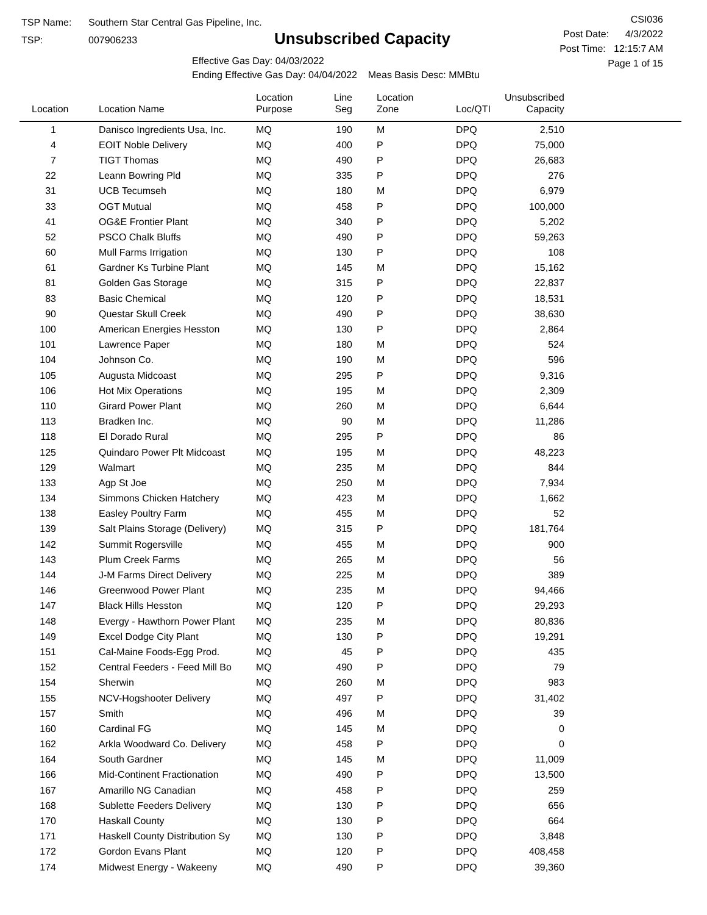TSP Name: Southern Star Central Gas Pipeline, Inc.
TSP: 007906233
Unsubscribed Capacity
Effective Gas Day: 04/03/2022
Ending Effective Gas Day: 04/04/2022 Meas Basis Desc: MMBtu
CSI036
Post Date: 4/3/2022
Post Time: 12:15:7 AM
Page 1 of 15
| Location | Location Name | Location Purpose | Line Seg | Location Zone | Loc/QTI | Unsubscribed Capacity | |
| --- | --- | --- | --- | --- | --- | --- | --- |
| 1 | Danisco Ingredients Usa, Inc. | MQ | 190 | M | DPQ | 2,510 | |
| 4 | EOIT Noble Delivery | MQ | 400 | P | DPQ | 75,000 | |
| 7 | TIGT Thomas | MQ | 490 | P | DPQ | 26,683 | |
| 22 | Leann Bowring Pld | MQ | 335 | P | DPQ | 276 | |
| 31 | UCB Tecumseh | MQ | 180 | M | DPQ | 6,979 | |
| 33 | OGT Mutual | MQ | 458 | P | DPQ | 100,000 | |
| 41 | OG&E Frontier Plant | MQ | 340 | P | DPQ | 5,202 | |
| 52 | PSCO Chalk Bluffs | MQ | 490 | P | DPQ | 59,263 | |
| 60 | Mull Farms Irrigation | MQ | 130 | P | DPQ | 108 | |
| 61 | Gardner Ks Turbine Plant | MQ | 145 | M | DPQ | 15,162 | |
| 81 | Golden Gas Storage | MQ | 315 | P | DPQ | 22,837 | |
| 83 | Basic Chemical | MQ | 120 | P | DPQ | 18,531 | |
| 90 | Questar Skull Creek | MQ | 490 | P | DPQ | 38,630 | |
| 100 | American Energies Hesston | MQ | 130 | P | DPQ | 2,864 | |
| 101 | Lawrence Paper | MQ | 180 | M | DPQ | 524 | |
| 104 | Johnson Co. | MQ | 190 | M | DPQ | 596 | |
| 105 | Augusta Midcoast | MQ | 295 | P | DPQ | 9,316 | |
| 106 | Hot Mix Operations | MQ | 195 | M | DPQ | 2,309 | |
| 110 | Girard Power Plant | MQ | 260 | M | DPQ | 6,644 | |
| 113 | Bradken Inc. | MQ | 90 | M | DPQ | 11,286 | |
| 118 | El Dorado Rural | MQ | 295 | P | DPQ | 86 | |
| 125 | Quindaro Power Plt Midcoast | MQ | 195 | M | DPQ | 48,223 | |
| 129 | Walmart | MQ | 235 | M | DPQ | 844 | |
| 133 | Agp St Joe | MQ | 250 | M | DPQ | 7,934 | |
| 134 | Simmons Chicken Hatchery | MQ | 423 | M | DPQ | 1,662 | |
| 138 | Easley Poultry Farm | MQ | 455 | M | DPQ | 52 | |
| 139 | Salt Plains Storage (Delivery) | MQ | 315 | P | DPQ | 181,764 | |
| 142 | Summit Rogersville | MQ | 455 | M | DPQ | 900 | |
| 143 | Plum Creek Farms | MQ | 265 | M | DPQ | 56 | |
| 144 | J-M Farms Direct Delivery | MQ | 225 | M | DPQ | 389 | |
| 146 | Greenwood Power Plant | MQ | 235 | M | DPQ | 94,466 | |
| 147 | Black Hills Hesston | MQ | 120 | P | DPQ | 29,293 | |
| 148 | Evergy - Hawthorn Power Plant | MQ | 235 | M | DPQ | 80,836 | |
| 149 | Excel Dodge City Plant | MQ | 130 | P | DPQ | 19,291 | |
| 151 | Cal-Maine Foods-Egg Prod. | MQ | 45 | P | DPQ | 435 | |
| 152 | Central Feeders - Feed Mill Bo | MQ | 490 | P | DPQ | 79 | |
| 154 | Sherwin | MQ | 260 | M | DPQ | 983 | |
| 155 | NCV-Hogshooter Delivery | MQ | 497 | P | DPQ | 31,402 | |
| 157 | Smith | MQ | 496 | M | DPQ | 39 | |
| 160 | Cardinal FG | MQ | 145 | M | DPQ | 0 | |
| 162 | Arkla Woodward Co. Delivery | MQ | 458 | P | DPQ | 0 | |
| 164 | South Gardner | MQ | 145 | M | DPQ | 11,009 | |
| 166 | Mid-Continent Fractionation | MQ | 490 | P | DPQ | 13,500 | |
| 167 | Amarillo NG Canadian | MQ | 458 | P | DPQ | 259 | |
| 168 | Sublette Feeders Delivery | MQ | 130 | P | DPQ | 656 | |
| 170 | Haskall County | MQ | 130 | P | DPQ | 664 | |
| 171 | Haskell County Distribution Sy | MQ | 130 | P | DPQ | 3,848 | |
| 172 | Gordon Evans Plant | MQ | 120 | P | DPQ | 408,458 | |
| 174 | Midwest Energy - Wakeeny | MQ | 490 | P | DPQ | 39,360 | |